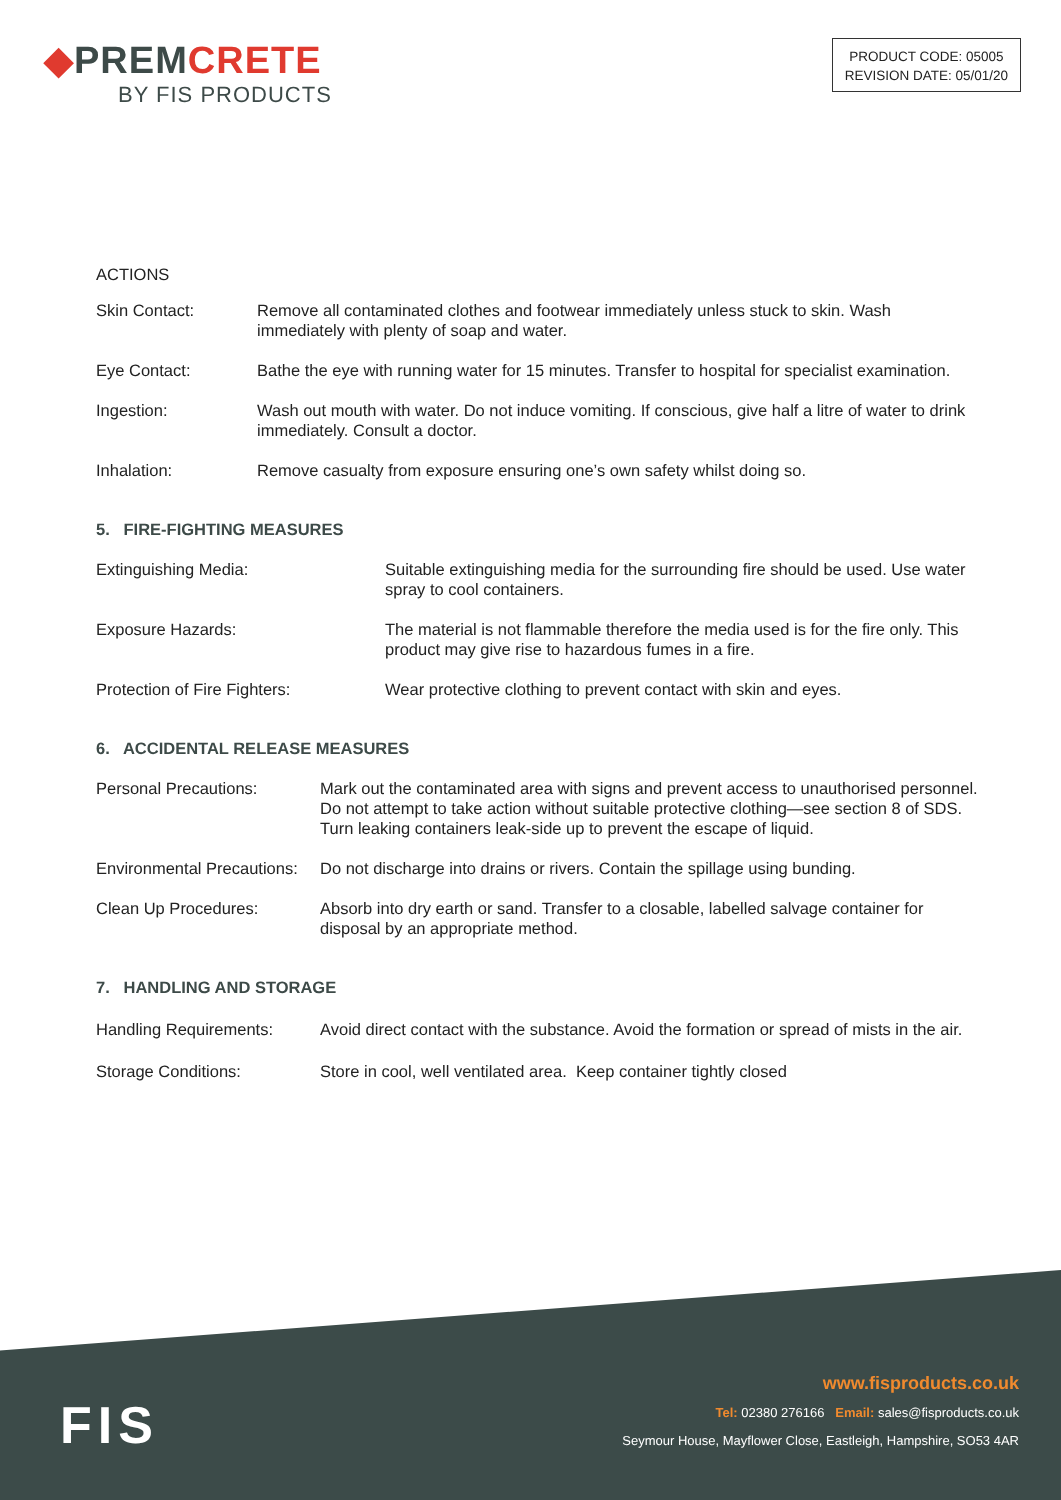◆PREMCRETE
BY FIS PRODUCTS
PRODUCT CODE: 05005
REVISION DATE: 05/01/20
ACTIONS
Skin Contact: Remove all contaminated clothes and footwear immediately unless stuck to skin. Wash immediately with plenty of soap and water.
Eye Contact: Bathe the eye with running water for 15 minutes. Transfer to hospital for specialist examination.
Ingestion: Wash out mouth with water. Do not induce vomiting. If conscious, give half a litre of water to drink immediately. Consult a doctor.
Inhalation: Remove casualty from exposure ensuring one’s own safety whilst doing so.
5. FIRE-FIGHTING MEASURES
Extinguishing Media: Suitable extinguishing media for the surrounding fire should be used. Use water spray to cool containers.
Exposure Hazards: The material is not flammable therefore the media used is for the fire only. This product may give rise to hazardous fumes in a fire.
Protection of Fire Fighters: Wear protective clothing to prevent contact with skin and eyes.
6. ACCIDENTAL RELEASE MEASURES
Personal Precautions: Mark out the contaminated area with signs and prevent access to unauthorised personnel. Do not attempt to take action without suitable protective clothing—see section 8 of SDS. Turn leaking containers leak-side up to prevent the escape of liquid.
Environmental Precautions:
Do not discharge into drains or rivers. Contain the spillage using bunding.
Clean Up Procedures: Absorb into dry earth or sand. Transfer to a closable, labelled salvage container for disposal by an appropriate method.
7. HANDLING AND STORAGE
Handling Requirements: Avoid direct contact with the substance. Avoid the formation or spread of mists in the air.
Storage Conditions: Store in cool, well ventilated area. Keep container tightly closed
FIS
www.fisproducts.co.uk
Tel: 02380 276166 Email: sales@fisproducts.co.uk
Seymour House, Mayflower Close, Eastleigh, Hampshire, SO53 4AR